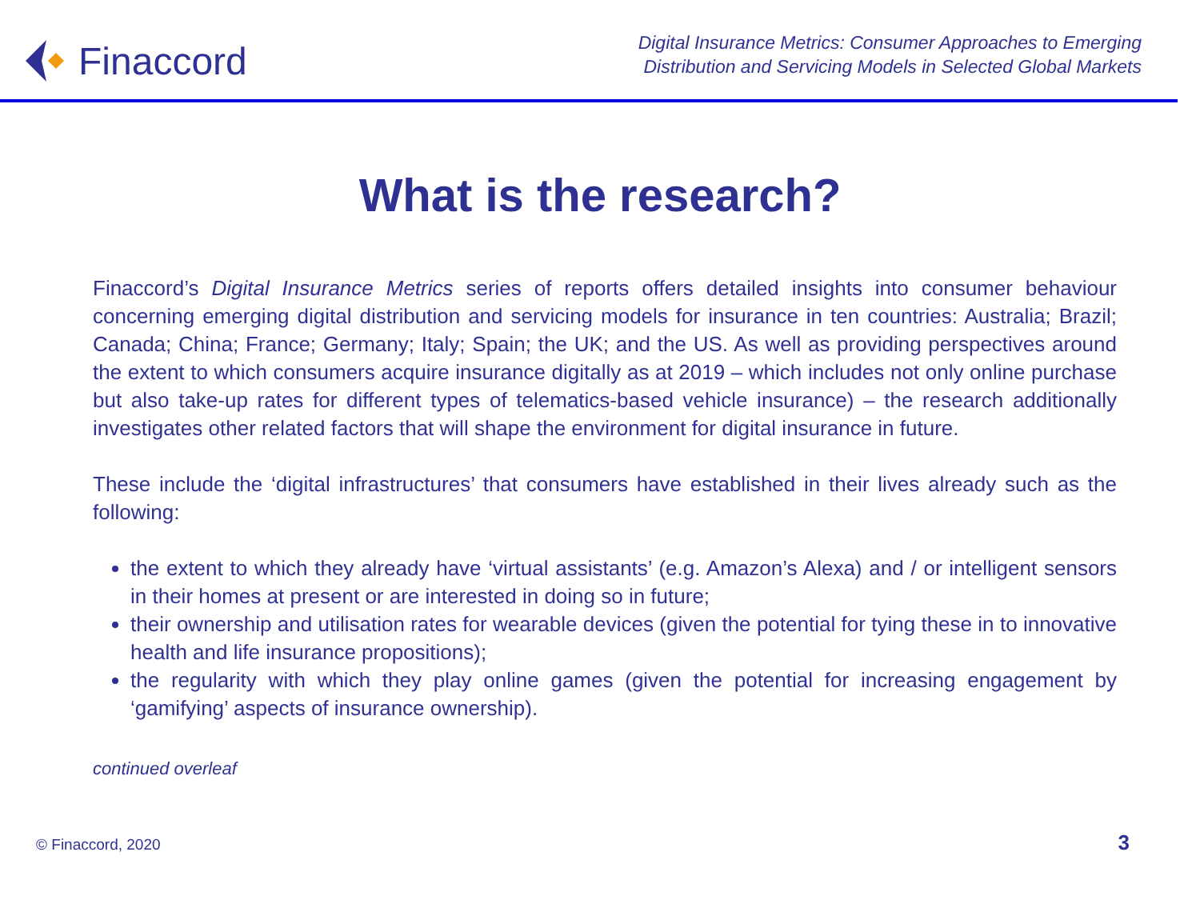Finaccord
Digital Insurance Metrics: Consumer Approaches to Emerging
Distribution and Servicing Models in Selected Global Markets
What is the research?
Finaccord’s Digital Insurance Metrics series of reports offers detailed insights into consumer behaviour concerning emerging digital distribution and servicing models for insurance in ten countries: Australia; Brazil; Canada; China; France; Germany; Italy; Spain; the UK; and the US. As well as providing perspectives around the extent to which consumers acquire insurance digitally as at 2019 – which includes not only online purchase but also take-up rates for different types of telematics-based vehicle insurance) – the research additionally investigates other related factors that will shape the environment for digital insurance in future.
These include the ‘digital infrastructures’ that consumers have established in their lives already such as the following:
the extent to which they already have ‘virtual assistants’ (e.g. Amazon’s Alexa) and / or intelligent sensors in their homes at present or are interested in doing so in future;
their ownership and utilisation rates for wearable devices (given the potential for tying these in to innovative health and life insurance propositions);
the regularity with which they play online games (given the potential for increasing engagement by ‘gamifying’ aspects of insurance ownership).
continued overleaf
© Finaccord, 2020 3